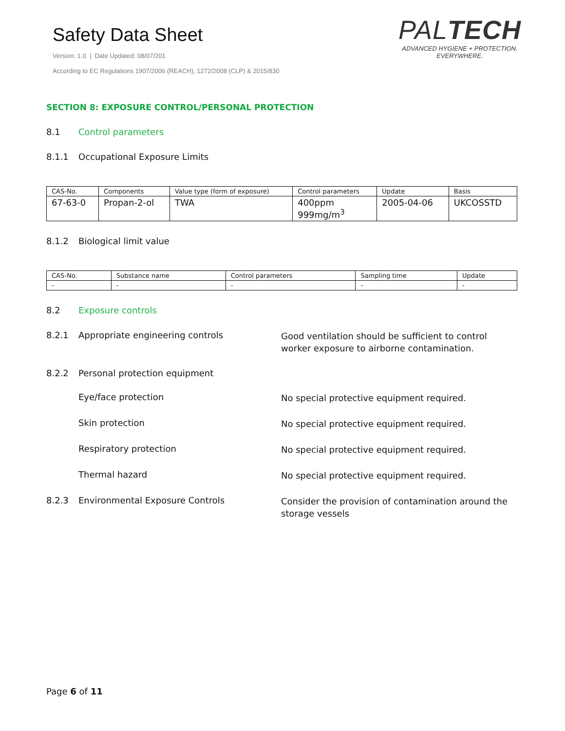Safety Data Sheet
Version: 1.0 | Date Updated: 08/07/201
According to EC Regulations 1907/2006 (REACH), 1272/2008 (CLP) & 2015/830
PALTECH
ADVANCED HYGIENE + PROTECTION.
EVERYWHERE.
SECTION 8: EXPOSURE CONTROL/PERSONAL PROTECTION
8.1 Control parameters
8.1.1 Occupational Exposure Limits
| CAS-No. | Components | Value type (form of exposure) | Control parameters | Update | Basis |
| 67-63-0 | Propan-2-ol | TWA | 400ppm 999mg/m<sup>3</sup> | 2005-04-06 | UKCOSSTD |
8.1.2 Biological limit value
| CAS-No. | Substance name | Control parameters | Sampling time | Update |
| - | - | - | - | - |
8.2 Exposure controls
8.2.1 Appropriate engineering controls
Good ventilation should be sufficient to control worker exposure to airborne contamination.
8.2.2 Personal protection equipment
Eye/face protection
No special protective equipment required.
Skin protection
No special protective equipment required.
Respiratory protection
No special protective equipment required.
Thermal hazard
No special protective equipment required.
8.2.3 Environmental Exposure Controls
Consider the provision of contamination around the storage vessels
Page 6 of 11